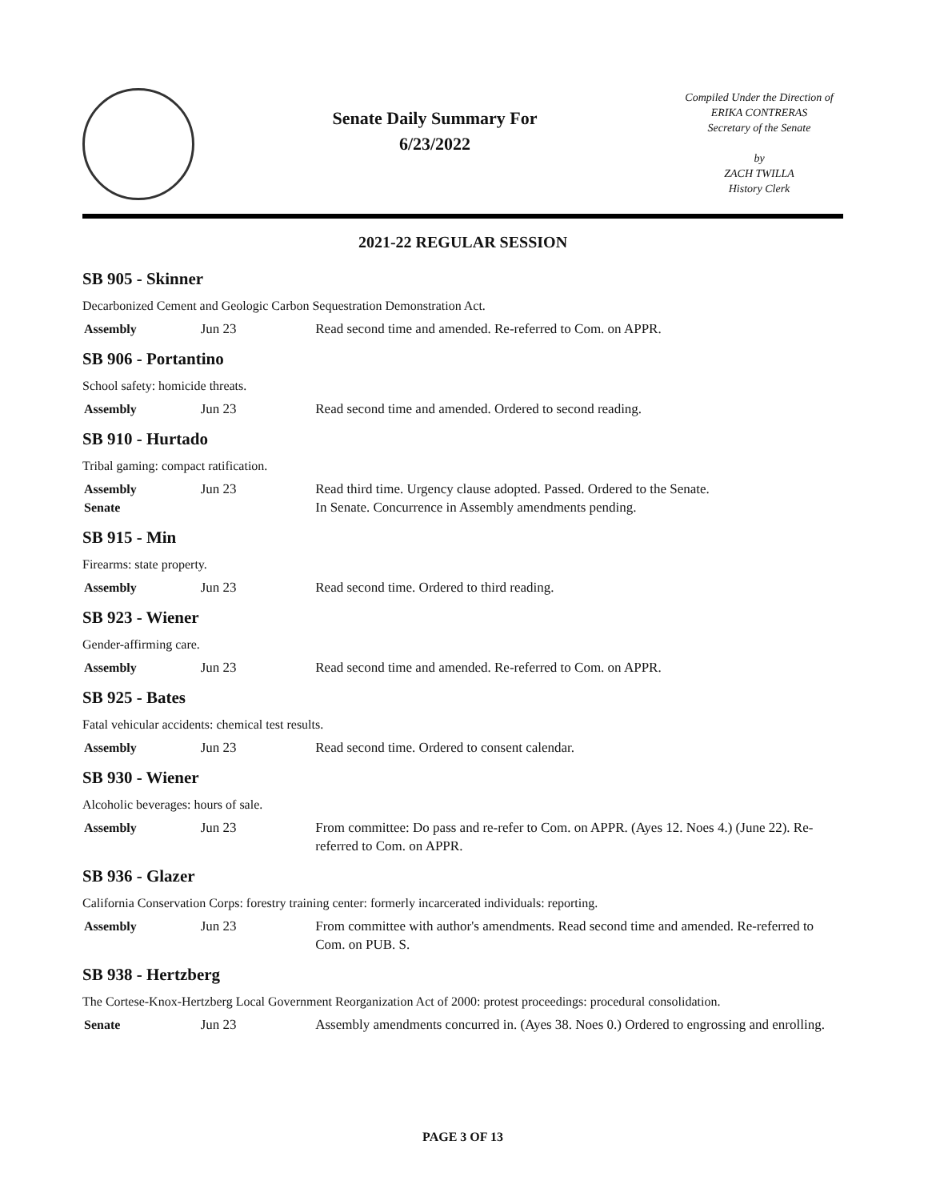Senate Daily Summary For
6/23/2022
Compiled Under the Direction of
ERIKA CONTRERAS
Secretary of the Senate
by
ZACH TWILLA
History Clerk
2021-22 REGULAR SESSION
SB 905 - Skinner
Decarbonized Cement and Geologic Carbon Sequestration Demonstration Act.
| Assembly | Jun 23 | Read second time and amended. Re-referred to Com. on APPR. |
SB 906 - Portantino
School safety: homicide threats.
| Assembly | Jun 23 | Read second time and amended. Ordered to second reading. |
SB 910 - Hurtado
Tribal gaming: compact ratification.
| Assembly | Jun 23 | Read third time. Urgency clause adopted. Passed. Ordered to the Senate. |
| Senate | | In Senate. Concurrence in Assembly amendments pending. |
SB 915 - Min
Firearms: state property.
| Assembly | Jun 23 | Read second time. Ordered to third reading. |
SB 923 - Wiener
Gender-affirming care.
| Assembly | Jun 23 | Read second time and amended. Re-referred to Com. on APPR. |
SB 925 - Bates
Fatal vehicular accidents: chemical test results.
| Assembly | Jun 23 | Read second time. Ordered to consent calendar. |
SB 930 - Wiener
Alcoholic beverages: hours of sale.
| Assembly | Jun 23 | From committee: Do pass and re-refer to Com. on APPR. (Ayes 12. Noes 4.) (June 22). Re-referred to Com. on APPR. |
SB 936 - Glazer
California Conservation Corps: forestry training center: formerly incarcerated individuals: reporting.
| Assembly | Jun 23 | From committee with author's amendments. Read second time and amended. Re-referred to Com. on PUB. S. |
SB 938 - Hertzberg
The Cortese-Knox-Hertzberg Local Government Reorganization Act of 2000: protest proceedings: procedural consolidation.
| Senate | Jun 23 | Assembly amendments concurred in. (Ayes 38. Noes 0.) Ordered to engrossing and enrolling. |
PAGE 3 OF 13